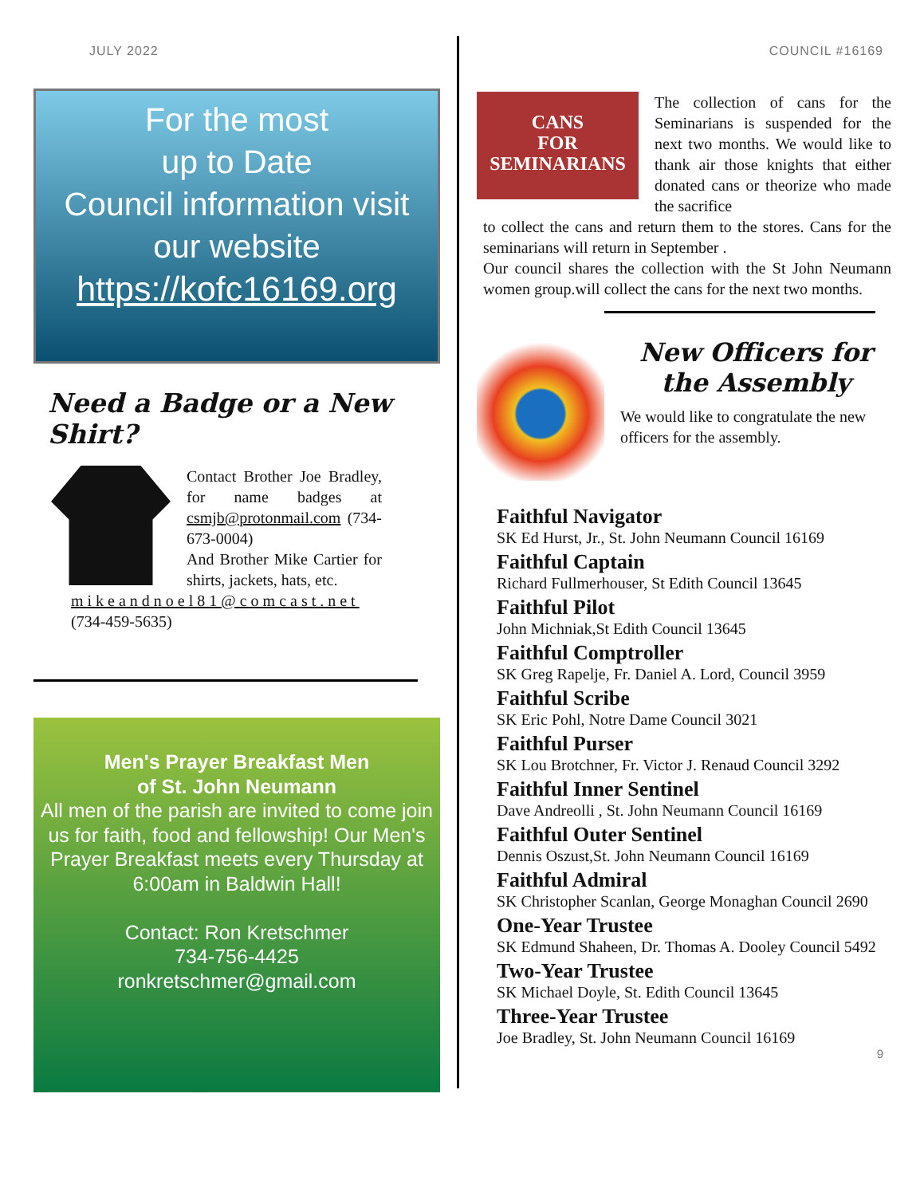JULY 2022
For the most
up to Date
Council information visit
our website
https://kofc16169.org
Need a Badge or a New Shirt?
Contact Brother Joe Bradley, for name badges at csmjb@protonmail.com (734-673-0004)
And Brother Mike Cartier for shirts, jackets, hats, etc.
mikeandnoel81@comcast.net
(734-459-5635)
Men's Prayer Breakfast Men
of St. John Neumann
All men of the parish are invited to come join us for faith, food and fellowship! Our Men's Prayer Breakfast meets every Thursday at 6:00am in Baldwin Hall!
Contact: Ron Kretschmer
734-756-4425
ronkretschmer@gmail.com
COUNCIL #16169
CANS
FOR
SEMINARIANS
The collection of cans for the Seminarians is suspended for the next two months. We would like to thank air those knights that either donated cans or theorize who made the sacrifice
to collect the cans and return them to the stores. Cans for the seminarians will return in September .
Our council shares the collection with the St John Neumann women group.will collect the cans for the next two months.
New Officers for the Assembly
We would like to congratulate the new officers for the assembly.
Faithful Navigator
SK Ed Hurst, Jr., St. John Neumann Council 16169
Faithful Captain
Richard Fullmerhouser, St Edith Council 13645
Faithful Pilot
John Michniak,St Edith Council 13645
Faithful Comptroller
SK Greg Rapelje, Fr. Daniel A. Lord, Council 3959
Faithful Scribe
SK Eric Pohl, Notre Dame Council 3021
Faithful Purser
SK Lou Brotchner, Fr. Victor J. Renaud Council 3292
Faithful Inner Sentinel
Dave Andreolli , St. John Neumann Council 16169
Faithful Outer Sentinel
Dennis Oszust,St. John Neumann Council 16169
Faithful Admiral
SK Christopher Scanlan, George Monaghan Council 2690
One-Year Trustee
SK Edmund Shaheen, Dr. Thomas A. Dooley Council 5492
Two-Year Trustee
SK Michael Doyle, St. Edith Council 13645
Three-Year Trustee
Joe Bradley, St. John Neumann Council 16169
9